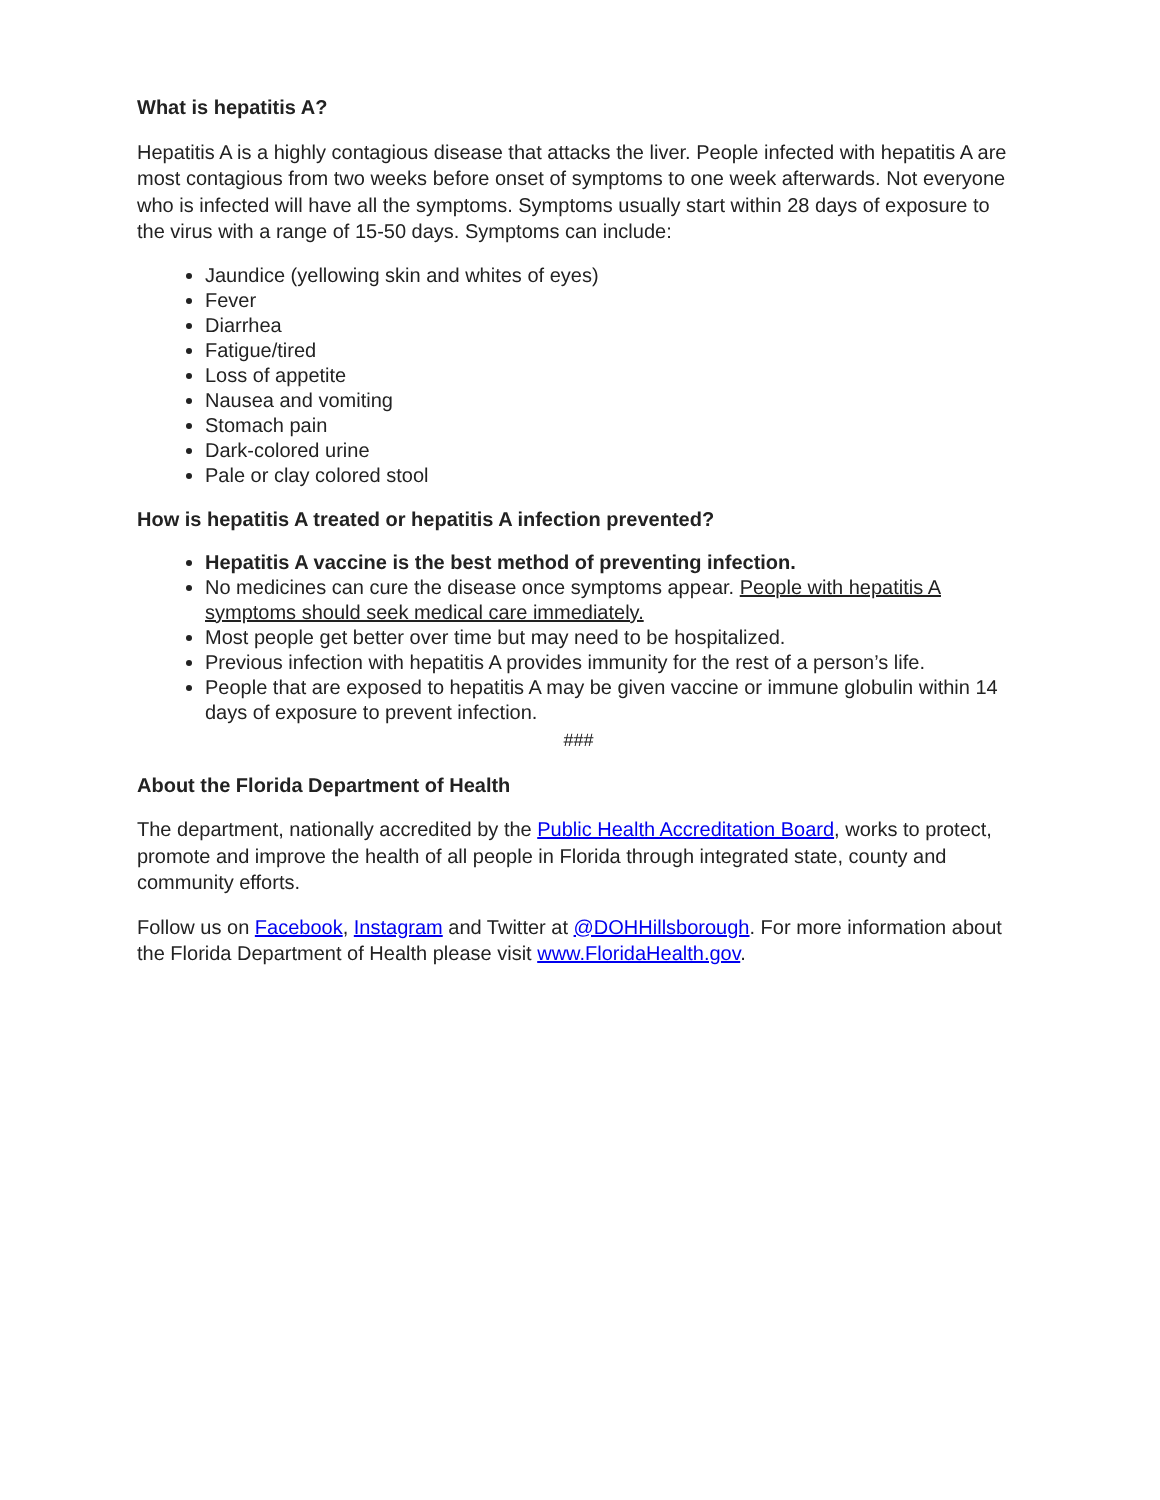What is hepatitis A?
Hepatitis A is a highly contagious disease that attacks the liver. People infected with hepatitis A are most contagious from two weeks before onset of symptoms to one week afterwards. Not everyone who is infected will have all the symptoms. Symptoms usually start within 28 days of exposure to the virus with a range of 15-50 days. Symptoms can include:
Jaundice (yellowing skin and whites of eyes)
Fever
Diarrhea
Fatigue/tired
Loss of appetite
Nausea and vomiting
Stomach pain
Dark-colored urine
Pale or clay colored stool
How is hepatitis A treated or hepatitis A infection prevented?
Hepatitis A vaccine is the best method of preventing infection.
No medicines can cure the disease once symptoms appear. People with hepatitis A symptoms should seek medical care immediately.
Most people get better over time but may need to be hospitalized.
Previous infection with hepatitis A provides immunity for the rest of a person’s life.
People that are exposed to hepatitis A may be given vaccine or immune globulin within 14 days of exposure to prevent infection.
###
About the Florida Department of Health
The department, nationally accredited by the Public Health Accreditation Board, works to protect, promote and improve the health of all people in Florida through integrated state, county and community efforts.
Follow us on Facebook, Instagram and Twitter at @DOHHillsborough. For more information about the Florida Department of Health please visit www.FloridaHealth.gov.